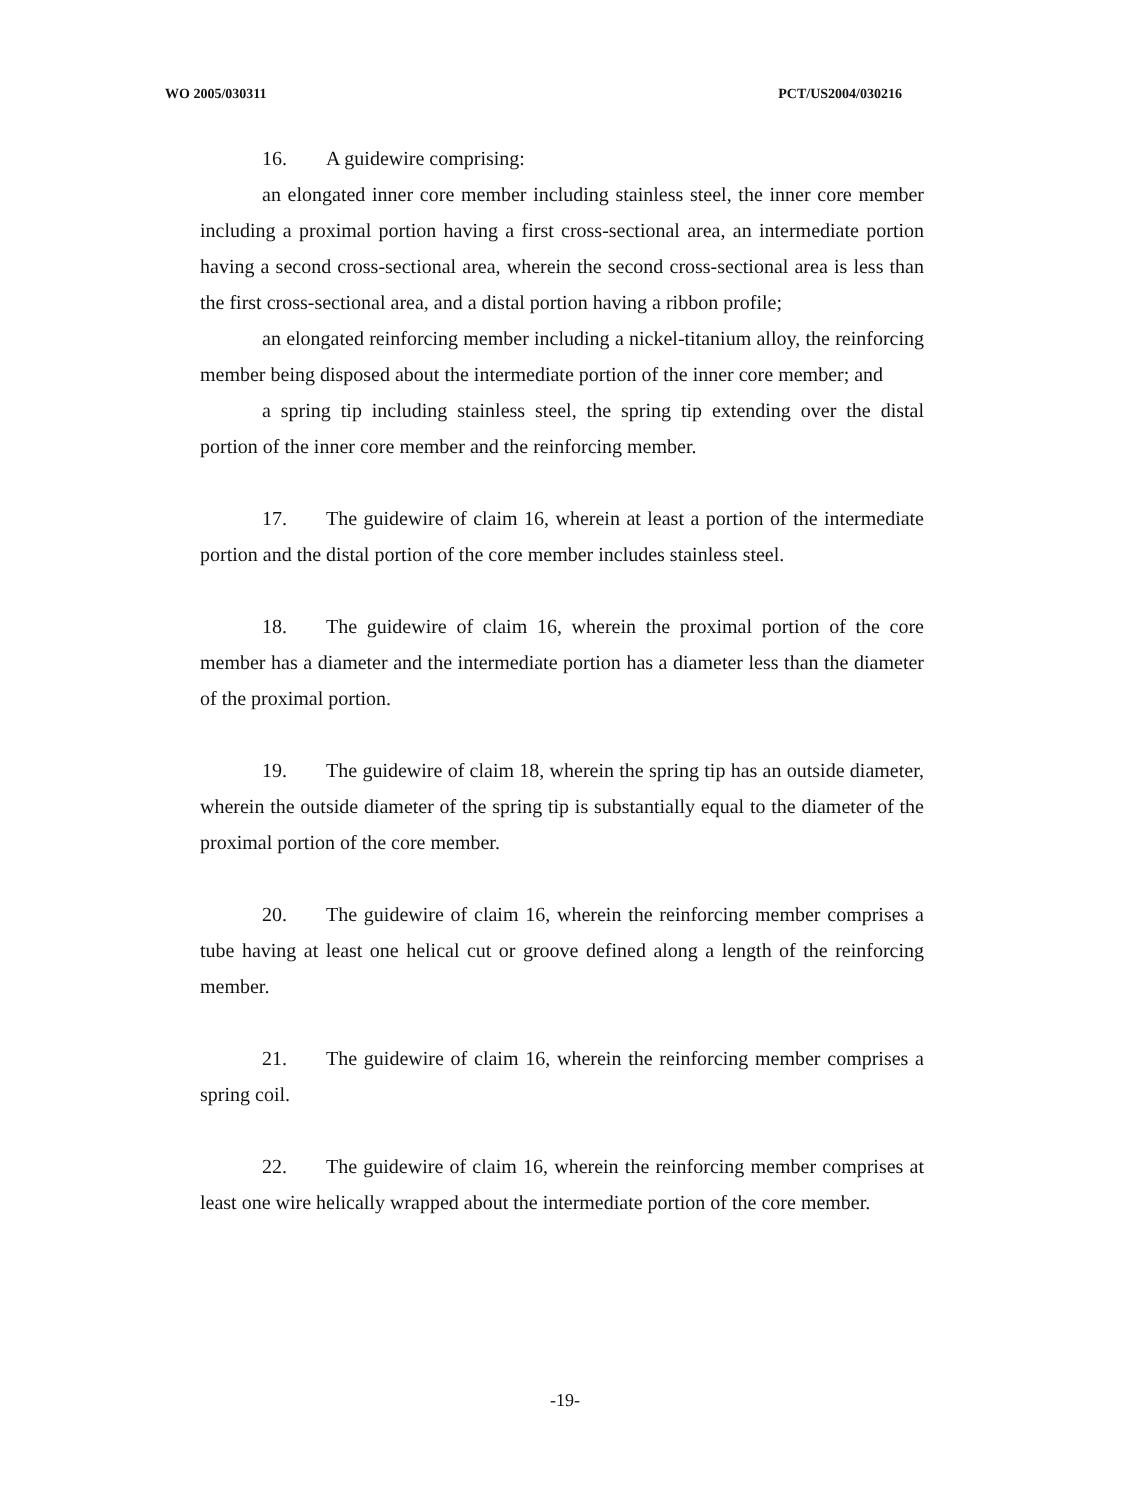WO 2005/030311 PCT/US2004/030216
16. A guidewire comprising:
an elongated inner core member including stainless steel, the inner core member including a proximal portion having a first cross-sectional area, an intermediate portion having a second cross-sectional area, wherein the second cross-sectional area is less than the first cross-sectional area, and a distal portion having a ribbon profile;
an elongated reinforcing member including a nickel-titanium alloy, the reinforcing member being disposed about the intermediate portion of the inner core member; and
a spring tip including stainless steel, the spring tip extending over the distal portion of the inner core member and the reinforcing member.
17. The guidewire of claim 16, wherein at least a portion of the intermediate portion and the distal portion of the core member includes stainless steel.
18. The guidewire of claim 16, wherein the proximal portion of the core member has a diameter and the intermediate portion has a diameter less than the diameter of the proximal portion.
19. The guidewire of claim 18, wherein the spring tip has an outside diameter, wherein the outside diameter of the spring tip is substantially equal to the diameter of the proximal portion of the core member.
20. The guidewire of claim 16, wherein the reinforcing member comprises a tube having at least one helical cut or groove defined along a length of the reinforcing member.
21. The guidewire of claim 16, wherein the reinforcing member comprises a spring coil.
22. The guidewire of claim 16, wherein the reinforcing member comprises at least one wire helically wrapped about the intermediate portion of the core member.
-19-